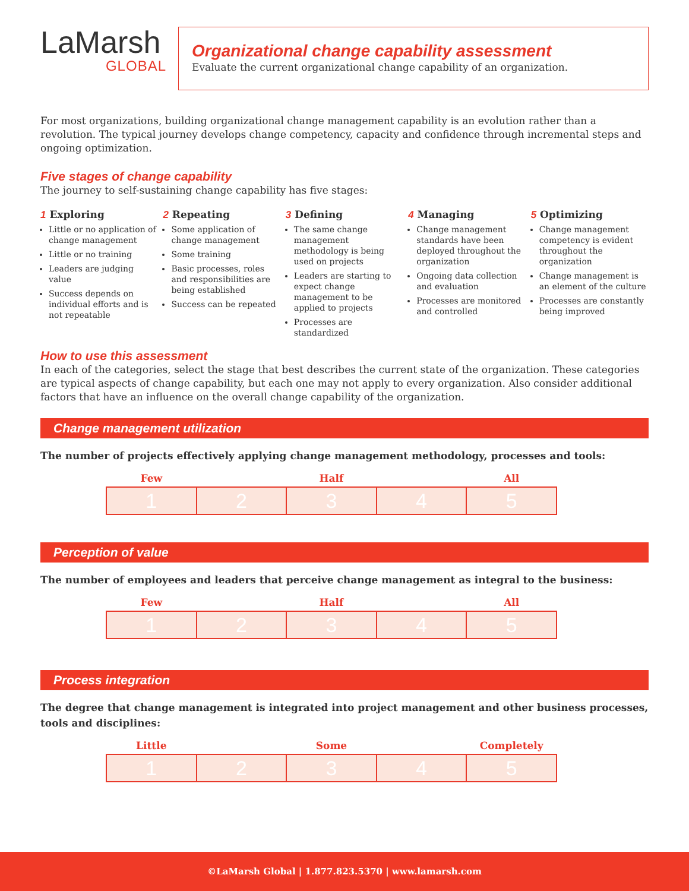LaMarsh
GLOBAL
Organizational change capability assessment
Evaluate the current organizational change capability of an organization.
For most organizations, building organizational change management capability is an evolution rather than a revolution. The typical journey develops change competency, capacity and confidence through incremental steps and ongoing optimization.
Five stages of change capability
The journey to self-sustaining change capability has five stages:
1 Exploring
Little or no application of change management
Little or no training
Leaders are judging value
Success depends on individual efforts and is not repeatable
2 Repeating
Some application of change management
Some training
Basic processes, roles and responsibilities are being established
Success can be repeated
3 Defining
The same change management methodology is being used on projects
Leaders are starting to expect change management to be applied to projects
Processes are standardized
4 Managing
Change management standards have been deployed throughout the organization
Ongoing data collection and evaluation
Processes are monitored and controlled
5 Optimizing
Change management competency is evident throughout the organization
Change management is an element of the culture
Processes are constantly being improved
How to use this assessment
In each of the categories, select the stage that best describes the current state of the organization. These categories are typical aspects of change capability, but each one may not apply to every organization. Also consider additional factors that have an influence on the overall change capability of the organization.
Change management utilization
The number of projects effectively applying change management methodology, processes and tools:
| Few | | Half | | All |
| --- | --- | --- | --- | --- |
| 1 | 2 | 3 | 4 | 5 |
Perception of value
The number of employees and leaders that perceive change management as integral to the business:
| Few | | Half | | All |
| --- | --- | --- | --- | --- |
| 1 | 2 | 3 | 4 | 5 |
Process integration
The degree that change management is integrated into project management and other business processes, tools and disciplines:
| Little | | Some | | Completely |
| --- | --- | --- | --- | --- |
| 1 | 2 | 3 | 4 | 5 |
©LaMarsh Global | 1.877.823.5370 | www.lamarsh.com